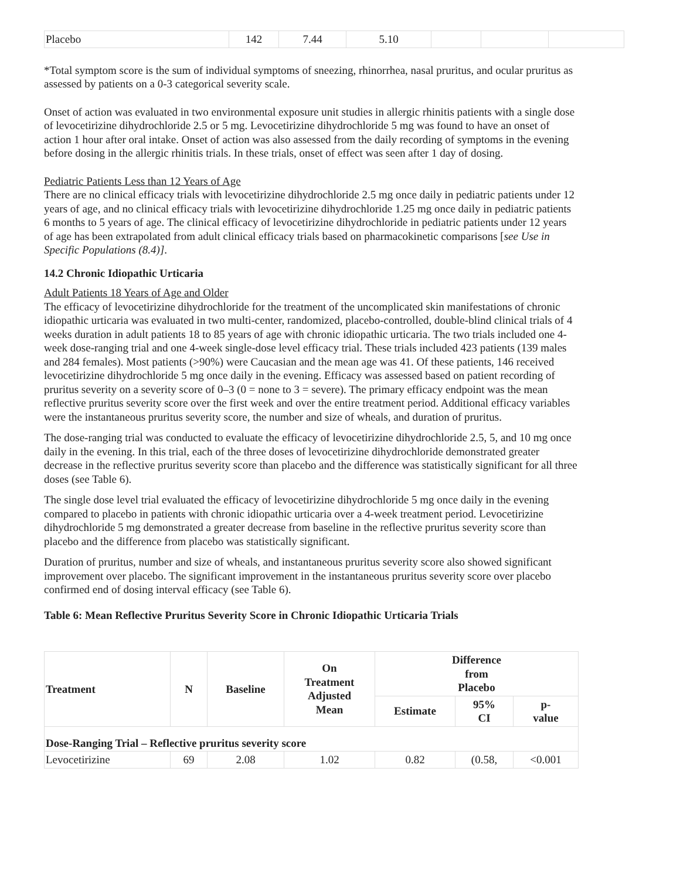| Placebo | 142 | 7.44 | 5.10 | | | |
*Total symptom score is the sum of individual symptoms of sneezing, rhinorrhea, nasal pruritus, and ocular pruritus as assessed by patients on a 0-3 categorical severity scale.
Onset of action was evaluated in two environmental exposure unit studies in allergic rhinitis patients with a single dose of levocetirizine dihydrochloride 2.5 or 5 mg. Levocetirizine dihydrochloride 5 mg was found to have an onset of action 1 hour after oral intake. Onset of action was also assessed from the daily recording of symptoms in the evening before dosing in the allergic rhinitis trials. In these trials, onset of effect was seen after 1 day of dosing.
Pediatric Patients Less than 12 Years of Age
There are no clinical efficacy trials with levocetirizine dihydrochloride 2.5 mg once daily in pediatric patients under 12 years of age, and no clinical efficacy trials with levocetirizine dihydrochloride 1.25 mg once daily in pediatric patients 6 months to 5 years of age. The clinical efficacy of levocetirizine dihydrochloride in pediatric patients under 12 years of age has been extrapolated from adult clinical efficacy trials based on pharmacokinetic comparisons [see Use in Specific Populations (8.4)].
14.2 Chronic Idiopathic Urticaria
Adult Patients 18 Years of Age and Older
The efficacy of levocetirizine dihydrochloride for the treatment of the uncomplicated skin manifestations of chronic idiopathic urticaria was evaluated in two multi-center, randomized, placebo-controlled, double-blind clinical trials of 4 weeks duration in adult patients 18 to 85 years of age with chronic idiopathic urticaria. The two trials included one 4-week dose-ranging trial and one 4-week single-dose level efficacy trial. These trials included 423 patients (139 males and 284 females). Most patients (>90%) were Caucasian and the mean age was 41. Of these patients, 146 received levocetirizine dihydrochloride 5 mg once daily in the evening. Efficacy was assessed based on patient recording of pruritus severity on a severity score of 0–3 (0 = none to 3 = severe). The primary efficacy endpoint was the mean reflective pruritus severity score over the first week and over the entire treatment period. Additional efficacy variables were the instantaneous pruritus severity score, the number and size of wheals, and duration of pruritus.
The dose-ranging trial was conducted to evaluate the efficacy of levocetirizine dihydrochloride 2.5, 5, and 10 mg once daily in the evening. In this trial, each of the three doses of levocetirizine dihydrochloride demonstrated greater decrease in the reflective pruritus severity score than placebo and the difference was statistically significant for all three doses (see Table 6).
The single dose level trial evaluated the efficacy of levocetirizine dihydrochloride 5 mg once daily in the evening compared to placebo in patients with chronic idiopathic urticaria over a 4-week treatment period. Levocetirizine dihydrochloride 5 mg demonstrated a greater decrease from baseline in the reflective pruritus severity score than placebo and the difference from placebo was statistically significant.
Duration of pruritus, number and size of wheals, and instantaneous pruritus severity score also showed significant improvement over placebo. The significant improvement in the instantaneous pruritus severity score over placebo confirmed end of dosing interval efficacy (see Table 6).
Table 6: Mean Reflective Pruritus Severity Score in Chronic Idiopathic Urticaria Trials
| Treatment | N | Baseline | On Treatment Adjusted Mean | Difference from Placebo | | |
| --- | --- | --- | --- | --- | --- | --- |
| | | | | Estimate | 95% CI | p- value |
| Dose-Ranging Trial – Reflective pruritus severity score | | | | | | |
| Levocetirizine | 69 | 2.08 | 1.02 | 0.82 | (0.58, | <0.001 |